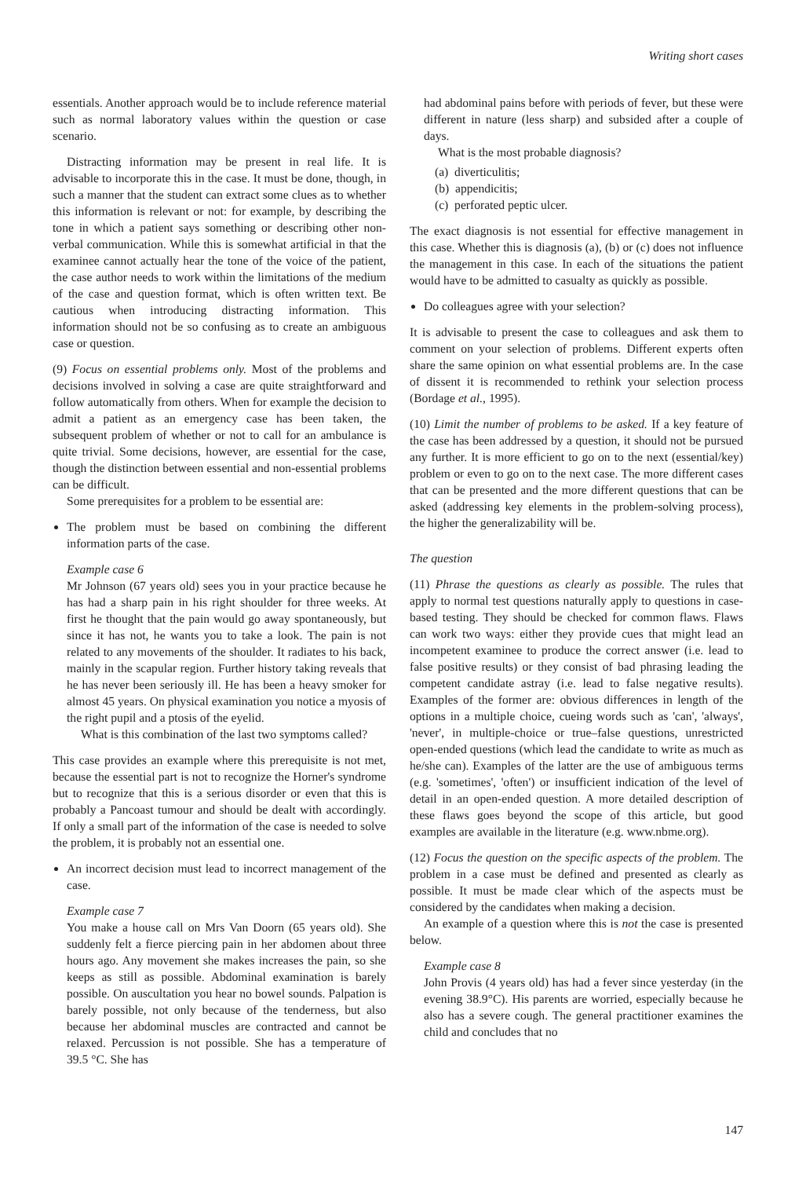Writing short cases
essentials. Another approach would be to include reference material such as normal laboratory values within the question or case scenario.
Distracting information may be present in real life. It is advisable to incorporate this in the case. It must be done, though, in such a manner that the student can extract some clues as to whether this information is relevant or not: for example, by describing the tone in which a patient says something or describing other non-verbal communication. While this is somewhat artificial in that the examinee cannot actually hear the tone of the voice of the patient, the case author needs to work within the limitations of the medium of the case and question format, which is often written text. Be cautious when introducing distracting information. This information should not be so confusing as to create an ambiguous case or question.
(9) Focus on essential problems only. Most of the problems and decisions involved in solving a case are quite straightforward and follow automatically from others. When for example the decision to admit a patient as an emergency case has been taken, the subsequent problem of whether or not to call for an ambulance is quite trivial. Some decisions, however, are essential for the case, though the distinction between essential and non-essential problems can be difficult.
Some prerequisites for a problem to be essential are:
The problem must be based on combining the different information parts of the case.
Example case 6
Mr Johnson (67 years old) sees you in your practice because he has had a sharp pain in his right shoulder for three weeks. At first he thought that the pain would go away spontaneously, but since it has not, he wants you to take a look. The pain is not related to any movements of the shoulder. It radiates to his back, mainly in the scapular region. Further history taking reveals that he has never been seriously ill. He has been a heavy smoker for almost 45 years. On physical examination you notice a myosis of the right pupil and a ptosis of the eyelid.
What is this combination of the last two symptoms called?
This case provides an example where this prerequisite is not met, because the essential part is not to recognize the Horner's syndrome but to recognize that this is a serious disorder or even that this is probably a Pancoast tumour and should be dealt with accordingly. If only a small part of the information of the case is needed to solve the problem, it is probably not an essential one.
An incorrect decision must lead to incorrect management of the case.
Example case 7
You make a house call on Mrs Van Doorn (65 years old). She suddenly felt a fierce piercing pain in her abdomen about three hours ago. Any movement she makes increases the pain, so she keeps as still as possible. Abdominal examination is barely possible. On auscultation you hear no bowel sounds. Palpation is barely possible, not only because of the tenderness, but also because her abdominal muscles are contracted and cannot be relaxed. Percussion is not possible. She has a temperature of 39.5 °C. She has
had abdominal pains before with periods of fever, but these were different in nature (less sharp) and subsided after a couple of days.
What is the most probable diagnosis?
(a) diverticulitis;
(b) appendicitis;
(c) perforated peptic ulcer.
The exact diagnosis is not essential for effective management in this case. Whether this is diagnosis (a), (b) or (c) does not influence the management in this case. In each of the situations the patient would have to be admitted to casualty as quickly as possible.
Do colleagues agree with your selection?
It is advisable to present the case to colleagues and ask them to comment on your selection of problems. Different experts often share the same opinion on what essential problems are. In the case of dissent it is recommended to rethink your selection process (Bordage et al., 1995).
(10) Limit the number of problems to be asked. If a key feature of the case has been addressed by a question, it should not be pursued any further. It is more efficient to go on to the next (essential/key) problem or even to go on to the next case. The more different cases that can be presented and the more different questions that can be asked (addressing key elements in the problem-solving process), the higher the generalizability will be.
The question
(11) Phrase the questions as clearly as possible. The rules that apply to normal test questions naturally apply to questions in case-based testing. They should be checked for common flaws. Flaws can work two ways: either they provide cues that might lead an incompetent examinee to produce the correct answer (i.e. lead to false positive results) or they consist of bad phrasing leading the competent candidate astray (i.e. lead to false negative results). Examples of the former are: obvious differences in length of the options in a multiple choice, cueing words such as 'can', 'always', 'never', in multiple-choice or true–false questions, unrestricted open-ended questions (which lead the candidate to write as much as he/she can). Examples of the latter are the use of ambiguous terms (e.g. 'sometimes', 'often') or insufficient indication of the level of detail in an open-ended question. A more detailed description of these flaws goes beyond the scope of this article, but good examples are available in the literature (e.g. www.nbme.org).
(12) Focus the question on the specific aspects of the problem. The problem in a case must be defined and presented as clearly as possible. It must be made clear which of the aspects must be considered by the candidates when making a decision.
An example of a question where this is not the case is presented below.
Example case 8
John Provis (4 years old) has had a fever since yesterday (in the evening 38.9°C). His parents are worried, especially because he also has a severe cough. The general practitioner examines the child and concludes that no
147